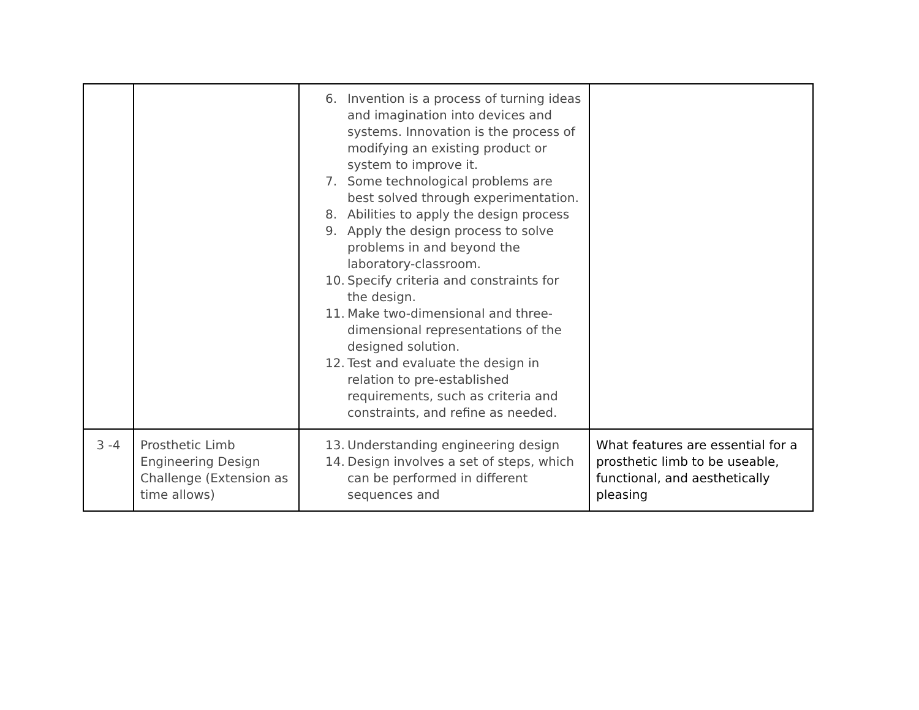| | | 6. Invention is a process of turning ideas and imagination into devices and systems. Innovation is the process of modifying an existing product or system to improve it. 7. Some technological problems are best solved through experimentation. 8. Abilities to apply the design process 9. Apply the design process to solve problems in and beyond the laboratory-classroom. 10. Specify criteria and constraints for the design. 11. Make two-dimensional and three-dimensional representations of the designed solution. 12. Test and evaluate the design in relation to pre-established requirements, such as criteria and constraints, and refine as needed. | |
| 3 -4 | Prosthetic Limb Engineering Design Challenge (Extension as time allows) | 13. Understanding engineering design 14. Design involves a set of steps, which can be performed in different sequences and | What features are essential for a prosthetic limb to be useable, functional, and aesthetically pleasing |